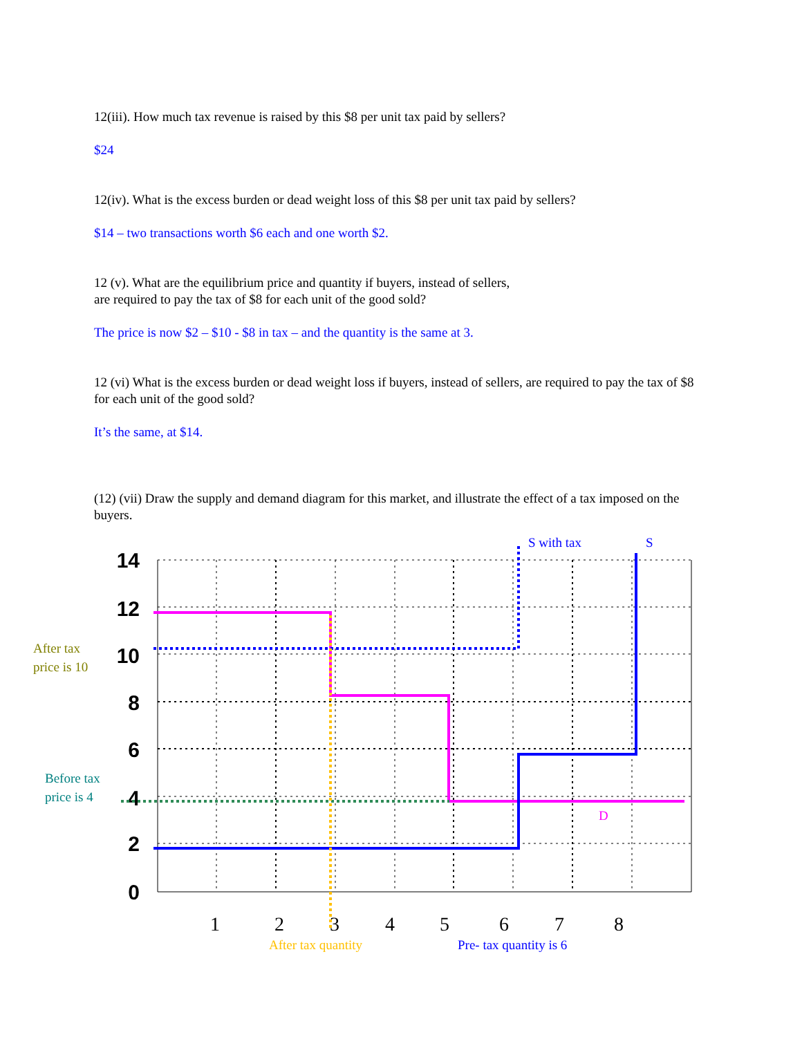12(iii). How much tax revenue is raised by this $8 per unit tax paid by sellers?
$24
12(iv). What is the excess burden or dead weight loss of this $8 per unit tax paid by sellers?
$14 – two transactions worth $6 each and one worth $2.
12 (v). What are the equilibrium price and quantity if buyers, instead of sellers,
are required to pay the tax of $8 for each unit of the good sold?
The price is now $2 – $10 - $8 in tax – and the quantity is the same at 3.
12 (vi) What is the excess burden or dead weight loss if buyers, instead of sellers, are required to pay the tax of $8 for each unit of the good sold?
It’s the same, at $14.
(12) (vii) Draw the supply and demand diagram for this market, and illustrate the effect of a tax imposed on the buyers.
14
12
10
8
6
4
2
0
1
2
3
4
5
6
7
8
S with tax
S
D
After tax
price is 10
Before tax
price is 4
After tax quantity
Pre- tax quantity is 6